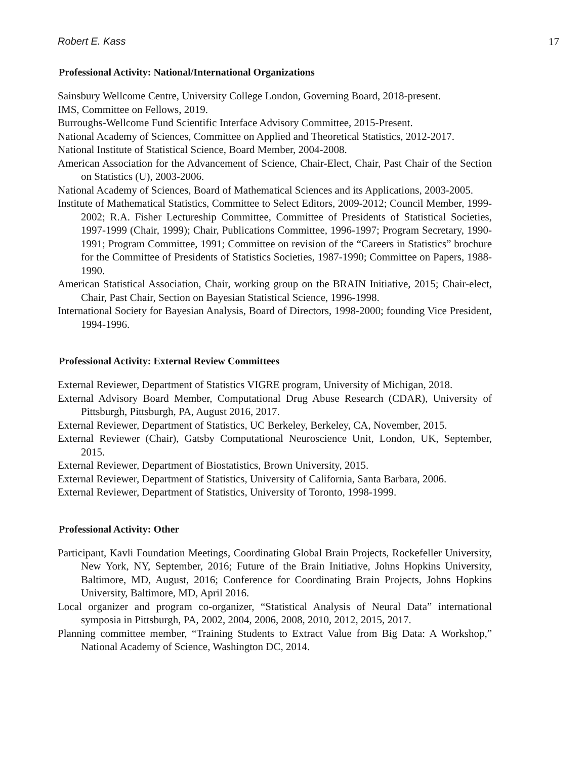Robert E. Kass 17
Professional Activity: National/International Organizations
Sainsbury Wellcome Centre, University College London, Governing Board, 2018-present.
IMS, Committee on Fellows, 2019.
Burroughs-Wellcome Fund Scientific Interface Advisory Committee, 2015-Present.
National Academy of Sciences, Committee on Applied and Theoretical Statistics, 2012-2017.
National Institute of Statistical Science, Board Member, 2004-2008.
American Association for the Advancement of Science, Chair-Elect, Chair, Past Chair of the Section on Statistics (U), 2003-2006.
National Academy of Sciences, Board of Mathematical Sciences and its Applications, 2003-2005.
Institute of Mathematical Statistics, Committee to Select Editors, 2009-2012; Council Member, 1999-2002; R.A. Fisher Lectureship Committee, Committee of Presidents of Statistical Societies, 1997-1999 (Chair, 1999); Chair, Publications Committee, 1996-1997; Program Secretary, 1990-1991; Program Committee, 1991; Committee on revision of the “Careers in Statistics” brochure for the Committee of Presidents of Statistics Societies, 1987-1990; Committee on Papers, 1988-1990.
American Statistical Association, Chair, working group on the BRAIN Initiative, 2015; Chair-elect, Chair, Past Chair, Section on Bayesian Statistical Science, 1996-1998.
International Society for Bayesian Analysis, Board of Directors, 1998-2000; founding Vice President, 1994-1996.
Professional Activity: External Review Committees
External Reviewer, Department of Statistics VIGRE program, University of Michigan, 2018.
External Advisory Board Member, Computational Drug Abuse Research (CDAR), University of Pittsburgh, Pittsburgh, PA, August 2016, 2017.
External Reviewer, Department of Statistics, UC Berkeley, Berkeley, CA, November, 2015.
External Reviewer (Chair), Gatsby Computational Neuroscience Unit, London, UK, September, 2015.
External Reviewer, Department of Biostatistics, Brown University, 2015.
External Reviewer, Department of Statistics, University of California, Santa Barbara, 2006.
External Reviewer, Department of Statistics, University of Toronto, 1998-1999.
Professional Activity: Other
Participant, Kavli Foundation Meetings, Coordinating Global Brain Projects, Rockefeller University, New York, NY, September, 2016; Future of the Brain Initiative, Johns Hopkins University, Baltimore, MD, August, 2016; Conference for Coordinating Brain Projects, Johns Hopkins University, Baltimore, MD, April 2016.
Local organizer and program co-organizer, “Statistical Analysis of Neural Data” international symposia in Pittsburgh, PA, 2002, 2004, 2006, 2008, 2010, 2012, 2015, 2017.
Planning committee member, “Training Students to Extract Value from Big Data: A Workshop,” National Academy of Science, Washington DC, 2014.